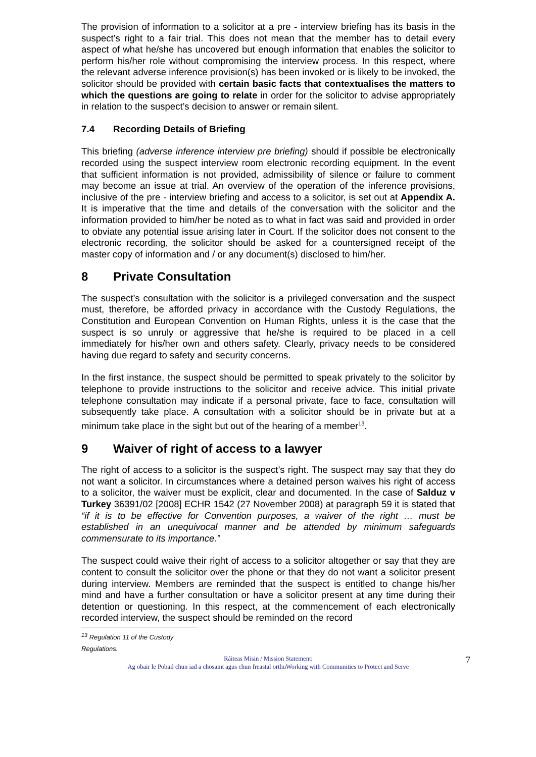The provision of information to a solicitor at a pre - interview briefing has its basis in the suspect’s right to a fair trial. This does not mean that the member has to detail every aspect of what he/she has uncovered but enough information that enables the solicitor to perform his/her role without compromising the interview process. In this respect, where the relevant adverse inference provision(s) has been invoked or is likely to be invoked, the solicitor should be provided with certain basic facts that contextualises the matters to which the questions are going to relate in order for the solicitor to advise appropriately in relation to the suspect’s decision to answer or remain silent.
7.4 Recording Details of Briefing
This briefing (adverse inference interview pre briefing) should if possible be electronically recorded using the suspect interview room electronic recording equipment. In the event that sufficient information is not provided, admissibility of silence or failure to comment may become an issue at trial. An overview of the operation of the inference provisions, inclusive of the pre - interview briefing and access to a solicitor, is set out at Appendix A. It is imperative that the time and details of the conversation with the solicitor and the information provided to him/her be noted as to what in fact was said and provided in order to obviate any potential issue arising later in Court. If the solicitor does not consent to the electronic recording, the solicitor should be asked for a countersigned receipt of the master copy of information and / or any document(s) disclosed to him/her.
8 Private Consultation
The suspect’s consultation with the solicitor is a privileged conversation and the suspect must, therefore, be afforded privacy in accordance with the Custody Regulations, the Constitution and European Convention on Human Rights, unless it is the case that the suspect is so unruly or aggressive that he/she is required to be placed in a cell immediately for his/her own and others safety. Clearly, privacy needs to be considered having due regard to safety and security concerns.
In the first instance, the suspect should be permitted to speak privately to the solicitor by telephone to provide instructions to the solicitor and receive advice. This initial private telephone consultation may indicate if a personal private, face to face, consultation will subsequently take place. A consultation with a solicitor should be in private but at a minimum take place in the sight but out of the hearing of a member<sup>13</sup>.
9 Waiver of right of access to a lawyer
The right of access to a solicitor is the suspect’s right. The suspect may say that they do not want a solicitor. In circumstances where a detained person waives his right of access to a solicitor, the waiver must be explicit, clear and documented. In the case of Salduz v Turkey 36391/02 [2008] ECHR 1542 (27 November 2008) at paragraph 59 it is stated that “if it is to be effective for Convention purposes, a waiver of the right … must be established in an unequivocal manner and be attended by minimum safeguards commensurate to its importance.”
The suspect could waive their right of access to a solicitor altogether or say that they are content to consult the solicitor over the phone or that they do not want a solicitor present during interview. Members are reminded that the suspect is entitled to change his/her mind and have a further consultation or have a solicitor present at any time during their detention or questioning. In this respect, at the commencement of each electronically recorded interview, the suspect should be reminded on the record
<sup>13</sup> Regulation 11 of the Custody Regulations.
Ráiteas Misin / Mission Statement:
Ag obair le Pobail chun iad a chosaint agus chun freastal orthuWorking with Communities to Protect and Serve
7